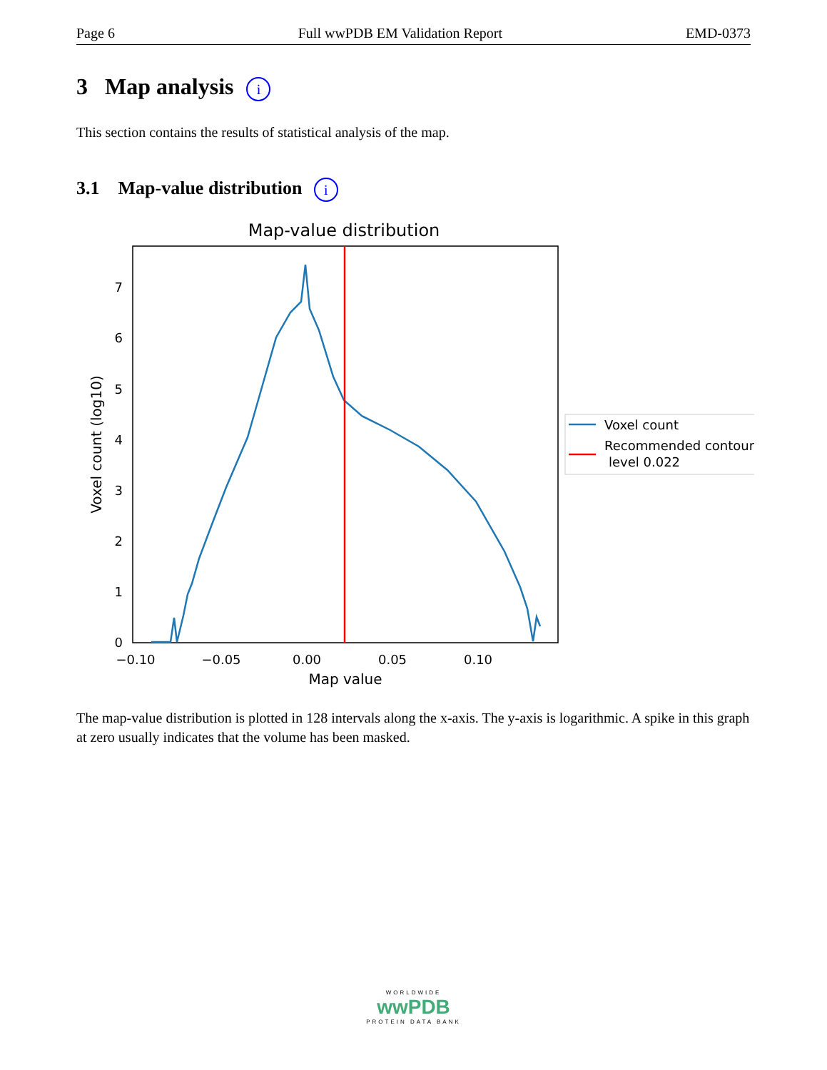Page 6 Full wwPDB EM Validation Report EMD-0373
3 Map analysis i
This section contains the results of statistical analysis of the map.
3.1 Map-value distribution i
Map-value distribution
0
1
2
3
4
5
6
7
−0.10
−0.05
0.00
0.05
0.10
Map value
Voxel count (log10)
Voxel count
Recommended contour
level 0.022
The map-value distribution is plotted in 128 intervals along the x-axis. The y-axis is logarithmic. A spike in this graph at zero usually indicates that the volume has been masked.
WORLDWIDE
wwPDB
PROTEIN DATA BANK